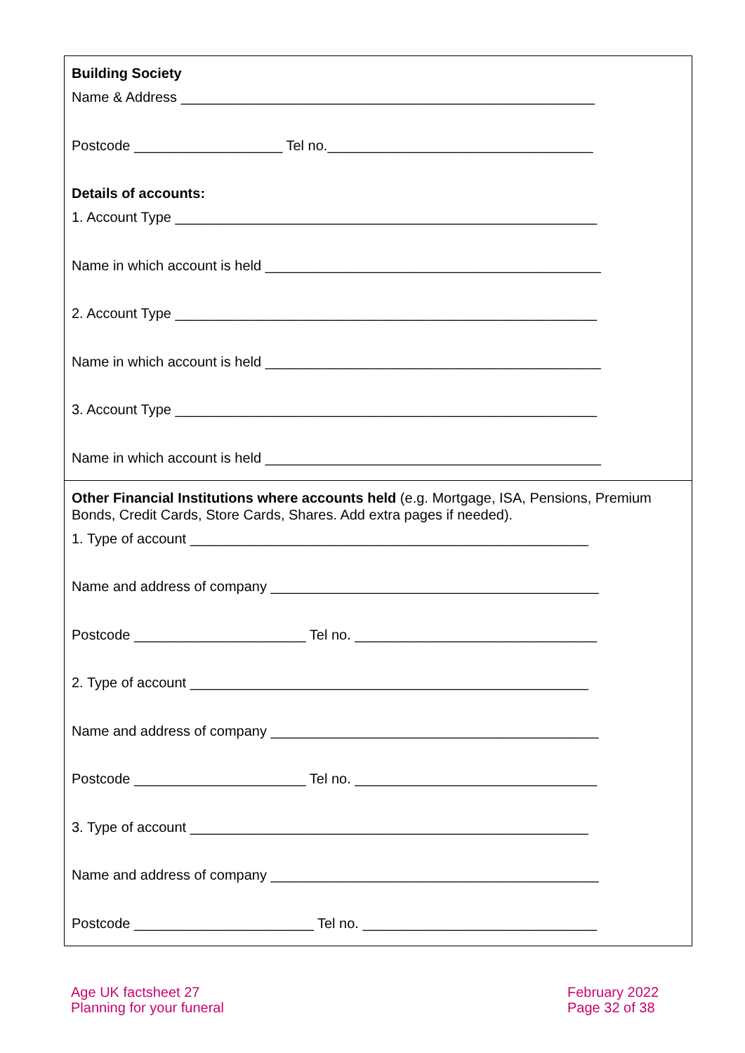| Building Society Name & Address _____________________________________________________ Postcode ___________________ Tel no.__________________________________ Details of accounts: 1. Account Type ______________________________________________________ Name in which account is held ___________________________________________ 2. Account Type ______________________________________________________ Name in which account is held ___________________________________________ 3. Account Type ______________________________________________________ Name in which account is held ___________________________________________ |
| Other Financial Institutions where accounts held (e.g. Mortgage, ISA, Pensions, Premium Bonds, Credit Cards, Store Cards, Shares. Add extra pages if needed). 1. Type of account ___________________________________________________ Name and address of company __________________________________________ Postcode ______________________ Tel no. _______________________________ 2. Type of account ___________________________________________________ Name and address of company __________________________________________ Postcode ______________________ Tel no. _______________________________ 3. Type of account ___________________________________________________ Name and address of company __________________________________________ Postcode _______________________ Tel no. ______________________________ |
Age UK factsheet 27
Planning for your funeral
February 2022
Page 32 of 38